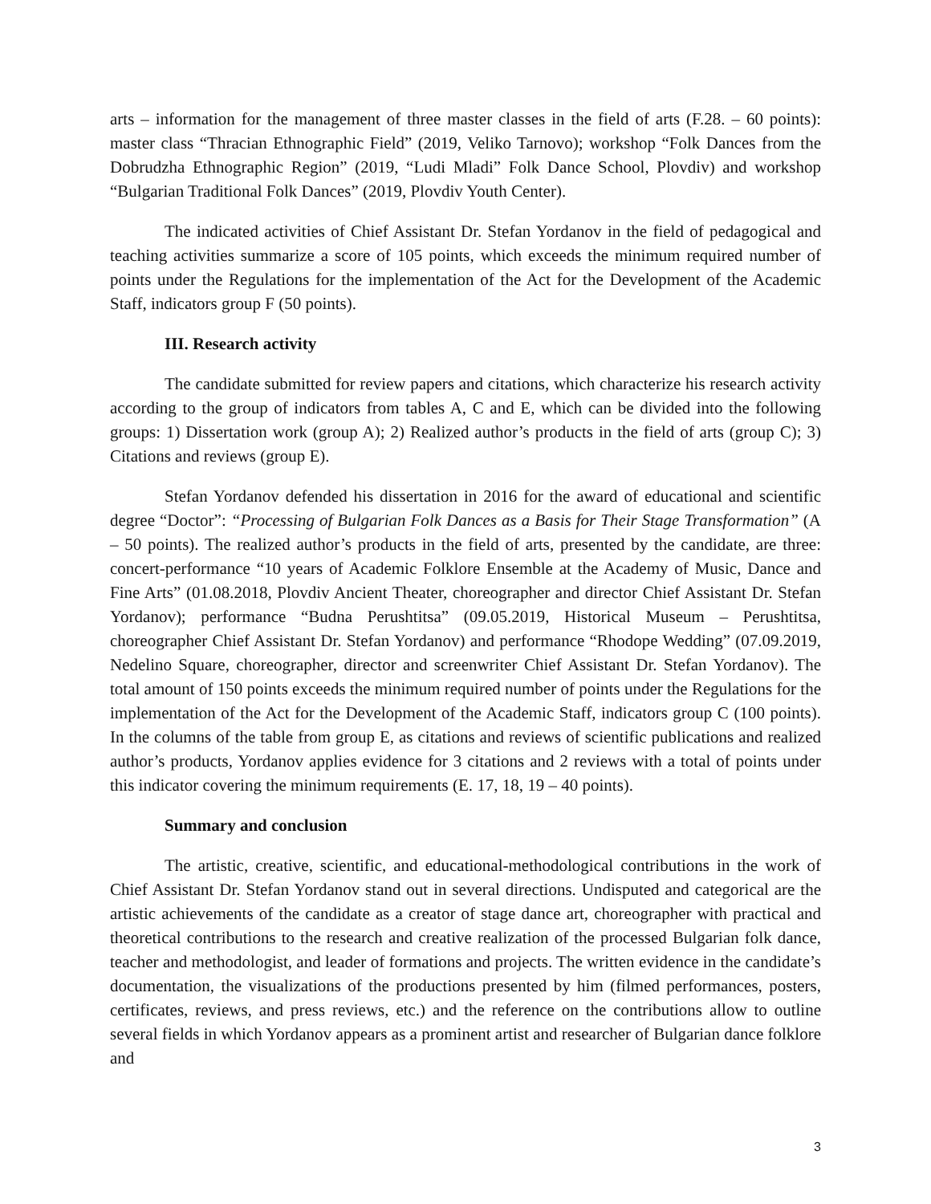arts – information for the management of three master classes in the field of arts (F.28. – 60 points): master class “Thracian Ethnographic Field” (2019, Veliko Tarnovo); workshop “Folk Dances from the Dobrudzha Ethnographic Region” (2019, “Ludi Mladi” Folk Dance School, Plovdiv) and workshop “Bulgarian Traditional Folk Dances” (2019, Plovdiv Youth Center).
The indicated activities of Chief Assistant Dr. Stefan Yordanov in the field of pedagogical and teaching activities summarize a score of 105 points, which exceeds the minimum required number of points under the Regulations for the implementation of the Act for the Development of the Academic Staff, indicators group F (50 points).
III. Research activity
The candidate submitted for review papers and citations, which characterize his research activity according to the group of indicators from tables A, C and E, which can be divided into the following groups: 1) Dissertation work (group A); 2) Realized author’s products in the field of arts (group C); 3) Citations and reviews (group E).
Stefan Yordanov defended his dissertation in 2016 for the award of educational and scientific degree “Doctor”: “Processing of Bulgarian Folk Dances as a Basis for Their Stage Transformation” (A – 50 points). The realized author’s products in the field of arts, presented by the candidate, are three: concert-performance “10 years of Academic Folklore Ensemble at the Academy of Music, Dance and Fine Arts” (01.08.2018, Plovdiv Ancient Theater, choreographer and director Chief Assistant Dr. Stefan Yordanov); performance “Budna Perushtitsa” (09.05.2019, Historical Museum – Perushtitsa, choreographer Chief Assistant Dr. Stefan Yordanov) and performance “Rhodope Wedding” (07.09.2019, Nedelino Square, choreographer, director and screenwriter Chief Assistant Dr. Stefan Yordanov). The total amount of 150 points exceeds the minimum required number of points under the Regulations for the implementation of the Act for the Development of the Academic Staff, indicators group C (100 points). In the columns of the table from group E, as citations and reviews of scientific publications and realized author’s products, Yordanov applies evidence for 3 citations and 2 reviews with a total of points under this indicator covering the minimum requirements (E. 17, 18, 19 – 40 points).
Summary and conclusion
The artistic, creative, scientific, and educational-methodological contributions in the work of Chief Assistant Dr. Stefan Yordanov stand out in several directions. Undisputed and categorical are the artistic achievements of the candidate as a creator of stage dance art, choreographer with practical and theoretical contributions to the research and creative realization of the processed Bulgarian folk dance, teacher and methodologist, and leader of formations and projects. The written evidence in the candidate’s documentation, the visualizations of the productions presented by him (filmed performances, posters, certificates, reviews, and press reviews, etc.) and the reference on the contributions allow to outline several fields in which Yordanov appears as a prominent artist and researcher of Bulgarian dance folklore and
3